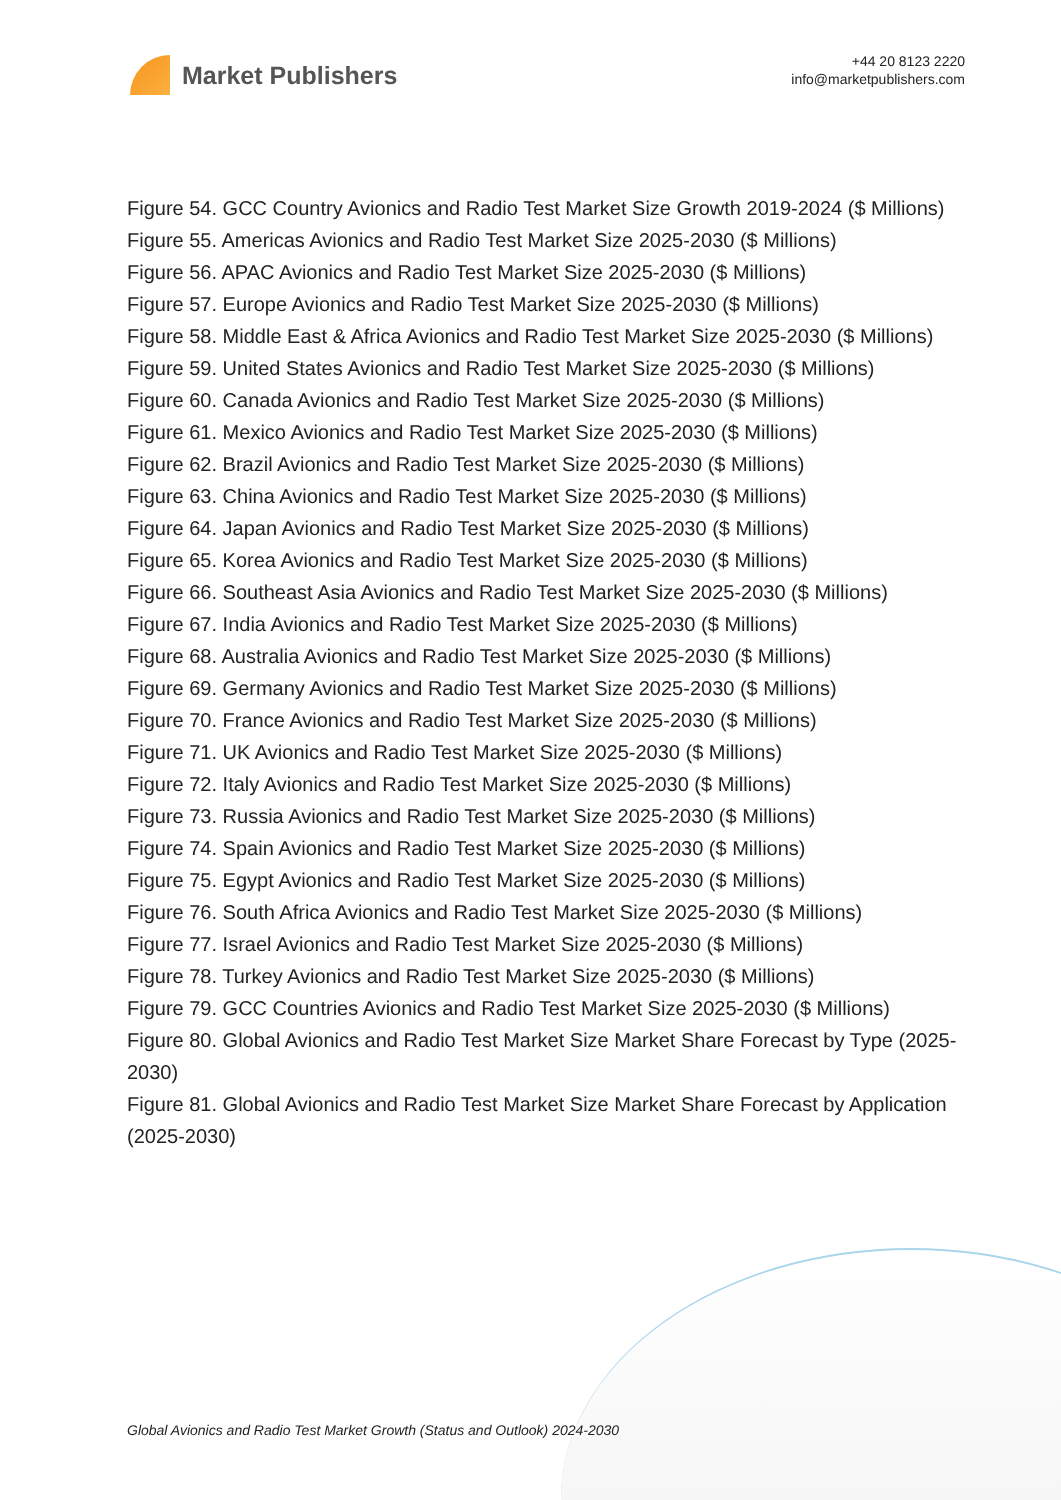Market Publishers
+44 20 8123 2220
info@marketpublishers.com
Figure 54. GCC Country Avionics and Radio Test Market Size Growth 2019-2024 ($ Millions)
Figure 55. Americas Avionics and Radio Test Market Size 2025-2030 ($ Millions)
Figure 56. APAC Avionics and Radio Test Market Size 2025-2030 ($ Millions)
Figure 57. Europe Avionics and Radio Test Market Size 2025-2030 ($ Millions)
Figure 58. Middle East & Africa Avionics and Radio Test Market Size 2025-2030 ($ Millions)
Figure 59. United States Avionics and Radio Test Market Size 2025-2030 ($ Millions)
Figure 60. Canada Avionics and Radio Test Market Size 2025-2030 ($ Millions)
Figure 61. Mexico Avionics and Radio Test Market Size 2025-2030 ($ Millions)
Figure 62. Brazil Avionics and Radio Test Market Size 2025-2030 ($ Millions)
Figure 63. China Avionics and Radio Test Market Size 2025-2030 ($ Millions)
Figure 64. Japan Avionics and Radio Test Market Size 2025-2030 ($ Millions)
Figure 65. Korea Avionics and Radio Test Market Size 2025-2030 ($ Millions)
Figure 66. Southeast Asia Avionics and Radio Test Market Size 2025-2030 ($ Millions)
Figure 67. India Avionics and Radio Test Market Size 2025-2030 ($ Millions)
Figure 68. Australia Avionics and Radio Test Market Size 2025-2030 ($ Millions)
Figure 69. Germany Avionics and Radio Test Market Size 2025-2030 ($ Millions)
Figure 70. France Avionics and Radio Test Market Size 2025-2030 ($ Millions)
Figure 71. UK Avionics and Radio Test Market Size 2025-2030 ($ Millions)
Figure 72. Italy Avionics and Radio Test Market Size 2025-2030 ($ Millions)
Figure 73. Russia Avionics and Radio Test Market Size 2025-2030 ($ Millions)
Figure 74. Spain Avionics and Radio Test Market Size 2025-2030 ($ Millions)
Figure 75. Egypt Avionics and Radio Test Market Size 2025-2030 ($ Millions)
Figure 76. South Africa Avionics and Radio Test Market Size 2025-2030 ($ Millions)
Figure 77. Israel Avionics and Radio Test Market Size 2025-2030 ($ Millions)
Figure 78. Turkey Avionics and Radio Test Market Size 2025-2030 ($ Millions)
Figure 79. GCC Countries Avionics and Radio Test Market Size 2025-2030 ($ Millions)
Figure 80. Global Avionics and Radio Test Market Size Market Share Forecast by Type (2025-2030)
Figure 81. Global Avionics and Radio Test Market Size Market Share Forecast by Application (2025-2030)
Global Avionics and Radio Test Market Growth (Status and Outlook) 2024-2030